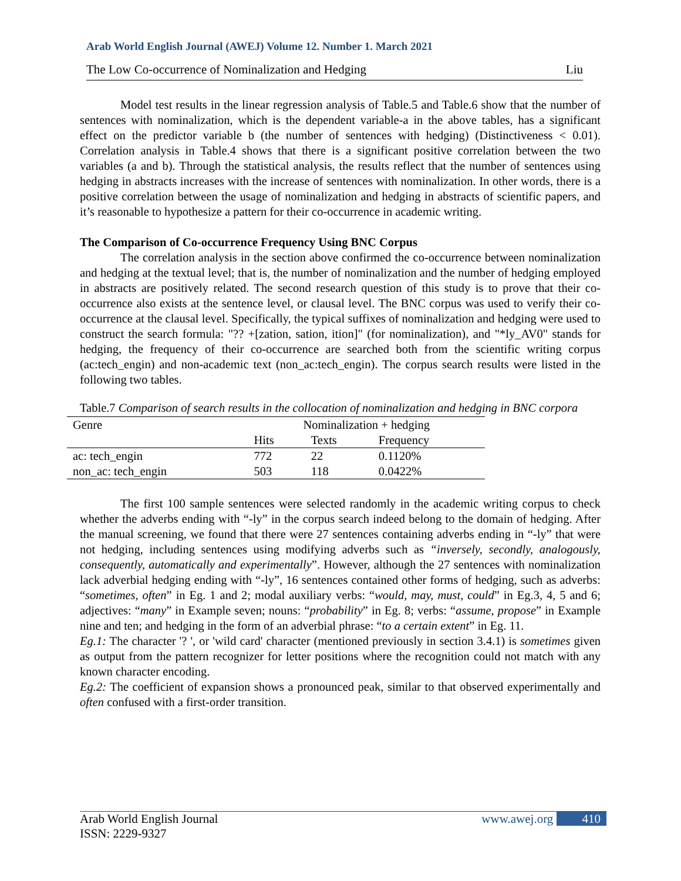Arab World English Journal (AWEJ) Volume 12. Number 1. March 2021
The Low Co-occurrence of Nominalization and Hedging Liu
Model test results in the linear regression analysis of Table.5 and Table.6 show that the number of sentences with nominalization, which is the dependent variable-a in the above tables, has a significant effect on the predictor variable b (the number of sentences with hedging) (Distinctiveness < 0.01). Correlation analysis in Table.4 shows that there is a significant positive correlation between the two variables (a and b). Through the statistical analysis, the results reflect that the number of sentences using hedging in abstracts increases with the increase of sentences with nominalization. In other words, there is a positive correlation between the usage of nominalization and hedging in abstracts of scientific papers, and it’s reasonable to hypothesize a pattern for their co-occurrence in academic writing.
The Comparison of Co-occurrence Frequency Using BNC Corpus
The correlation analysis in the section above confirmed the co-occurrence between nominalization and hedging at the textual level; that is, the number of nominalization and the number of hedging employed in abstracts are positively related. The second research question of this study is to prove that their co-occurrence also exists at the sentence level, or clausal level. The BNC corpus was used to verify their co-occurrence at the clausal level. Specifically, the typical suffixes of nominalization and hedging were used to construct the search formula: "?? +[zation, sation, ition]" (for nominalization), and "*ly_AV0" stands for hedging, the frequency of their co-occurrence are searched both from the scientific writing corpus (ac:tech_engin) and non-academic text (non_ac:tech_engin). The corpus search results were listed in the following two tables.
Table.7 Comparison of search results in the collocation of nominalization and hedging in BNC corpora
| Genre | Nominalization + hedging | | |
| | Hits | Texts | Frequency |
| ac: tech_engin | 772 | 22 | 0.1120% |
| non_ac: tech_engin | 503 | 118 | 0.0422% |
The first 100 sample sentences were selected randomly in the academic writing corpus to check whether the adverbs ending with “-ly” in the corpus search indeed belong to the domain of hedging. After the manual screening, we found that there were 27 sentences containing adverbs ending in “-ly” that were not hedging, including sentences using modifying adverbs such as “inversely, secondly, analogously, consequently, automatically and experimentally”. However, although the 27 sentences with nominalization lack adverbial hedging ending with “-ly”, 16 sentences contained other forms of hedging, such as adverbs: “sometimes, often” in Eg. 1 and 2; modal auxiliary verbs: “would, may, must, could” in Eg.3, 4, 5 and 6; adjectives: “many” in Example seven; nouns: “probability” in Eg. 8; verbs: “assume, propose” in Example nine and ten; and hedging in the form of an adverbial phrase: “to a certain extent” in Eg. 11.
Eg.1: The character '? ', or 'wild card' character (mentioned previously in section 3.4.1) is sometimes given as output from the pattern recognizer for letter positions where the recognition could not match with any known character encoding.
Eg.2: The coefficient of expansion shows a pronounced peak, similar to that observed experimentally and often confused with a first-order transition.
Arab World English Journal
ISSN: 2229-9327 www.awej.org 410